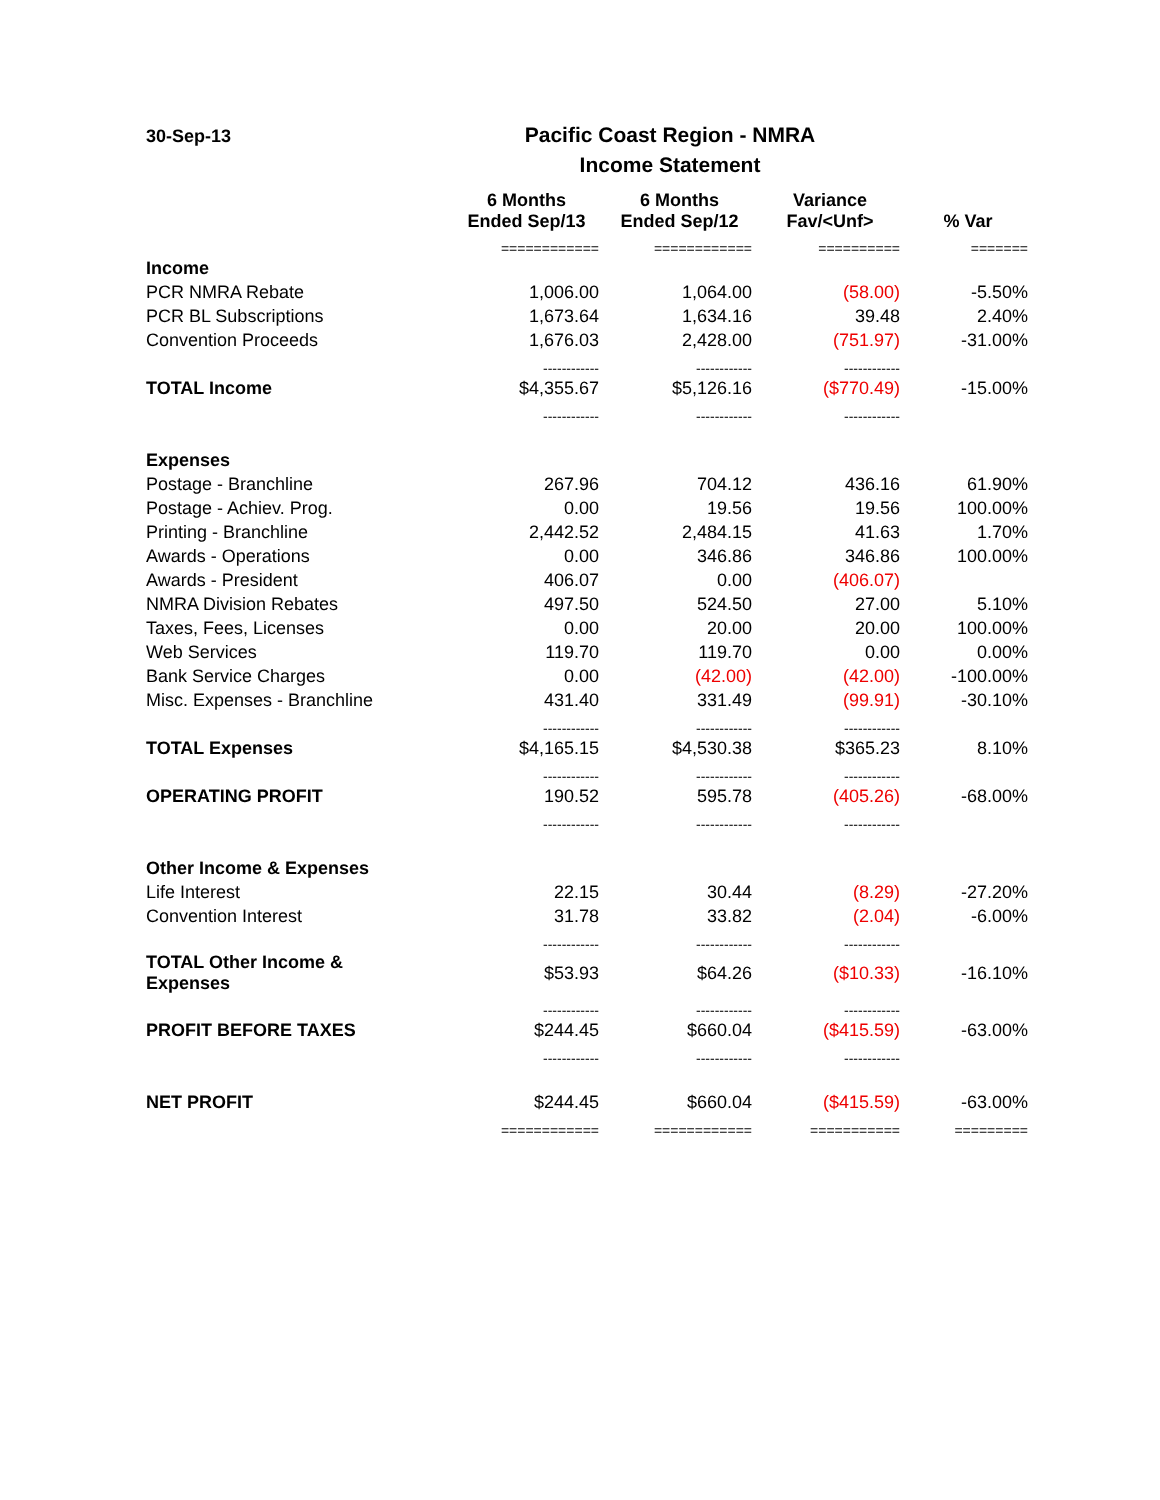30-Sep-13
Pacific Coast Region - NMRA
Income Statement
| | 6 Months Ended Sep/13 | 6 Months Ended Sep/12 | Variance Fav/<Unf> | % Var |
| --- | --- | --- | --- | --- |
| | ============ | ============ | ========== | ======= |
| Income | | | | |
| PCR NMRA Rebate | 1,006.00 | 1,064.00 | (58.00) | -5.50% |
| PCR BL Subscriptions | 1,673.64 | 1,634.16 | 39.48 | 2.40% |
| Convention Proceeds | 1,676.03 | 2,428.00 | (751.97) | -31.00% |
| | ------------ | ------------ | ------------ | |
| TOTAL Income | $4,355.67 | $5,126.16 | ($770.49) | -15.00% |
| | ------------ | ------------ | ------------ | |
| Expenses | | | | |
| Postage - Branchline | 267.96 | 704.12 | 436.16 | 61.90% |
| Postage - Achiev. Prog. | 0.00 | 19.56 | 19.56 | 100.00% |
| Printing - Branchline | 2,442.52 | 2,484.15 | 41.63 | 1.70% |
| Awards - Operations | 0.00 | 346.86 | 346.86 | 100.00% |
| Awards - President | 406.07 | 0.00 | (406.07) | |
| NMRA Division Rebates | 497.50 | 524.50 | 27.00 | 5.10% |
| Taxes, Fees, Licenses | 0.00 | 20.00 | 20.00 | 100.00% |
| Web Services | 119.70 | 119.70 | 0.00 | 0.00% |
| Bank Service Charges | 0.00 | (42.00) | (42.00) | -100.00% |
| Misc. Expenses - Branchline | 431.40 | 331.49 | (99.91) | -30.10% |
| | ------------ | ------------ | ------------ | |
| TOTAL Expenses | $4,165.15 | $4,530.38 | $365.23 | 8.10% |
| | ------------ | ------------ | ------------ | |
| OPERATING PROFIT | 190.52 | 595.78 | (405.26) | -68.00% |
| | ------------ | ------------ | ------------ | |
| Other Income & Expenses | | | | |
| Life Interest | 22.15 | 30.44 | (8.29) | -27.20% |
| Convention Interest | 31.78 | 33.82 | (2.04) | -6.00% |
| | ------------ | ------------ | ------------ | |
| TOTAL Other Income & Expenses | $53.93 | $64.26 | ($10.33) | -16.10% |
| | ------------ | ------------ | ------------ | |
| PROFIT BEFORE TAXES | $244.45 | $660.04 | ($415.59) | -63.00% |
| | ------------ | ------------ | ------------ | |
| NET PROFIT | $244.45 | $660.04 | ($415.59) | -63.00% |
| | ============ | ============ | =========== | ========= |